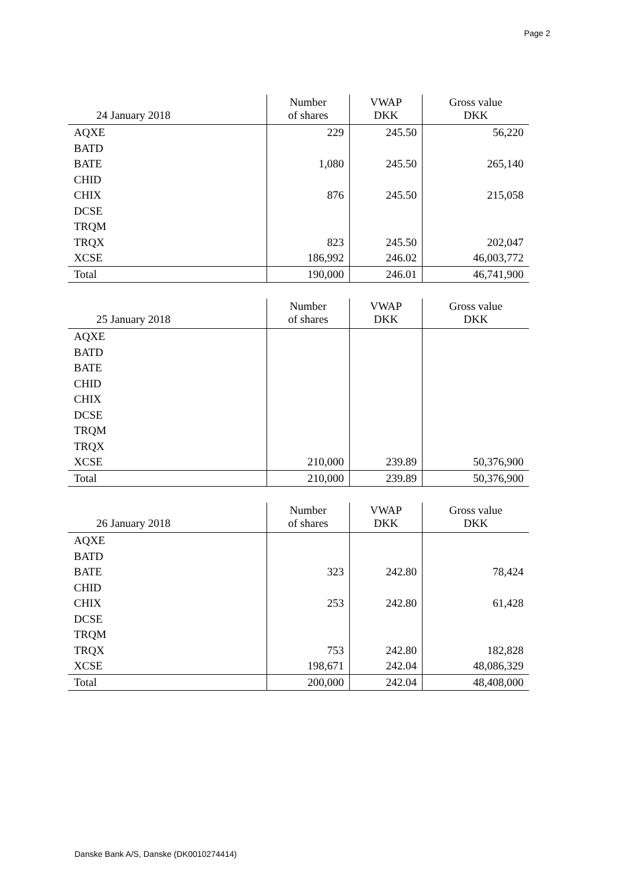Page 2
| 24 January 2018 | Number of shares | VWAP DKK | Gross value DKK |
| --- | --- | --- | --- |
| AQXE | 229 | 245.50 | 56,220 |
| BATD | | | |
| BATE | 1,080 | 245.50 | 265,140 |
| CHID | | | |
| CHIX | 876 | 245.50 | 215,058 |
| DCSE | | | |
| TRQM | | | |
| TRQX | 823 | 245.50 | 202,047 |
| XCSE | 186,992 | 246.02 | 46,003,772 |
| Total | 190,000 | 246.01 | 46,741,900 |
| 25 January 2018 | Number of shares | VWAP DKK | Gross value DKK |
| --- | --- | --- | --- |
| AQXE | | | |
| BATD | | | |
| BATE | | | |
| CHID | | | |
| CHIX | | | |
| DCSE | | | |
| TRQM | | | |
| TRQX | | | |
| XCSE | 210,000 | 239.89 | 50,376,900 |
| Total | 210,000 | 239.89 | 50,376,900 |
| 26 January 2018 | Number of shares | VWAP DKK | Gross value DKK |
| --- | --- | --- | --- |
| AQXE | | | |
| BATD | | | |
| BATE | 323 | 242.80 | 78,424 |
| CHID | | | |
| CHIX | 253 | 242.80 | 61,428 |
| DCSE | | | |
| TRQM | | | |
| TRQX | 753 | 242.80 | 182,828 |
| XCSE | 198,671 | 242.04 | 48,086,329 |
| Total | 200,000 | 242.04 | 48,408,000 |
Danske Bank A/S, Danske (DK0010274414)